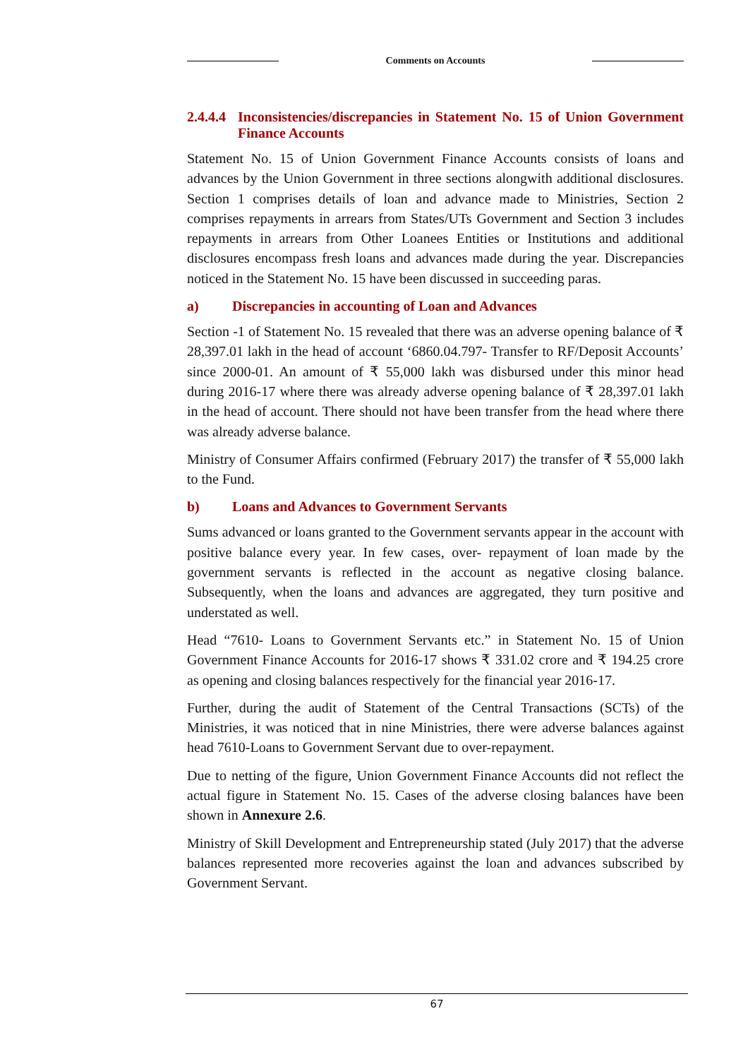Comments on Accounts
2.4.4.4 Inconsistencies/discrepancies in Statement No. 15 of Union Government Finance Accounts
Statement No. 15 of Union Government Finance Accounts consists of loans and advances by the Union Government in three sections alongwith additional disclosures. Section 1 comprises details of loan and advance made to Ministries, Section 2 comprises repayments in arrears from States/UTs Government and Section 3 includes repayments in arrears from Other Loanees Entities or Institutions and additional disclosures encompass fresh loans and advances made during the year. Discrepancies noticed in the Statement No. 15 have been discussed in succeeding paras.
a) Discrepancies in accounting of Loan and Advances
Section -1 of Statement No. 15 revealed that there was an adverse opening balance of ₹ 28,397.01 lakh in the head of account ‘6860.04.797- Transfer to RF/Deposit Accounts’ since 2000-01. An amount of ₹ 55,000 lakh was disbursed under this minor head during 2016-17 where there was already adverse opening balance of ₹ 28,397.01 lakh in the head of account. There should not have been transfer from the head where there was already adverse balance.
Ministry of Consumer Affairs confirmed (February 2017) the transfer of ₹ 55,000 lakh to the Fund.
b) Loans and Advances to Government Servants
Sums advanced or loans granted to the Government servants appear in the account with positive balance every year. In few cases, over- repayment of loan made by the government servants is reflected in the account as negative closing balance. Subsequently, when the loans and advances are aggregated, they turn positive and understated as well.
Head “7610- Loans to Government Servants etc.” in Statement No. 15 of Union Government Finance Accounts for 2016-17 shows ₹ 331.02 crore and ₹ 194.25 crore as opening and closing balances respectively for the financial year 2016-17.
Further, during the audit of Statement of the Central Transactions (SCTs) of the Ministries, it was noticed that in nine Ministries, there were adverse balances against head 7610-Loans to Government Servant due to over-repayment.
Due to netting of the figure, Union Government Finance Accounts did not reflect the actual figure in Statement No. 15. Cases of the adverse closing balances have been shown in Annexure 2.6.
Ministry of Skill Development and Entrepreneurship stated (July 2017) that the adverse balances represented more recoveries against the loan and advances subscribed by Government Servant.
67